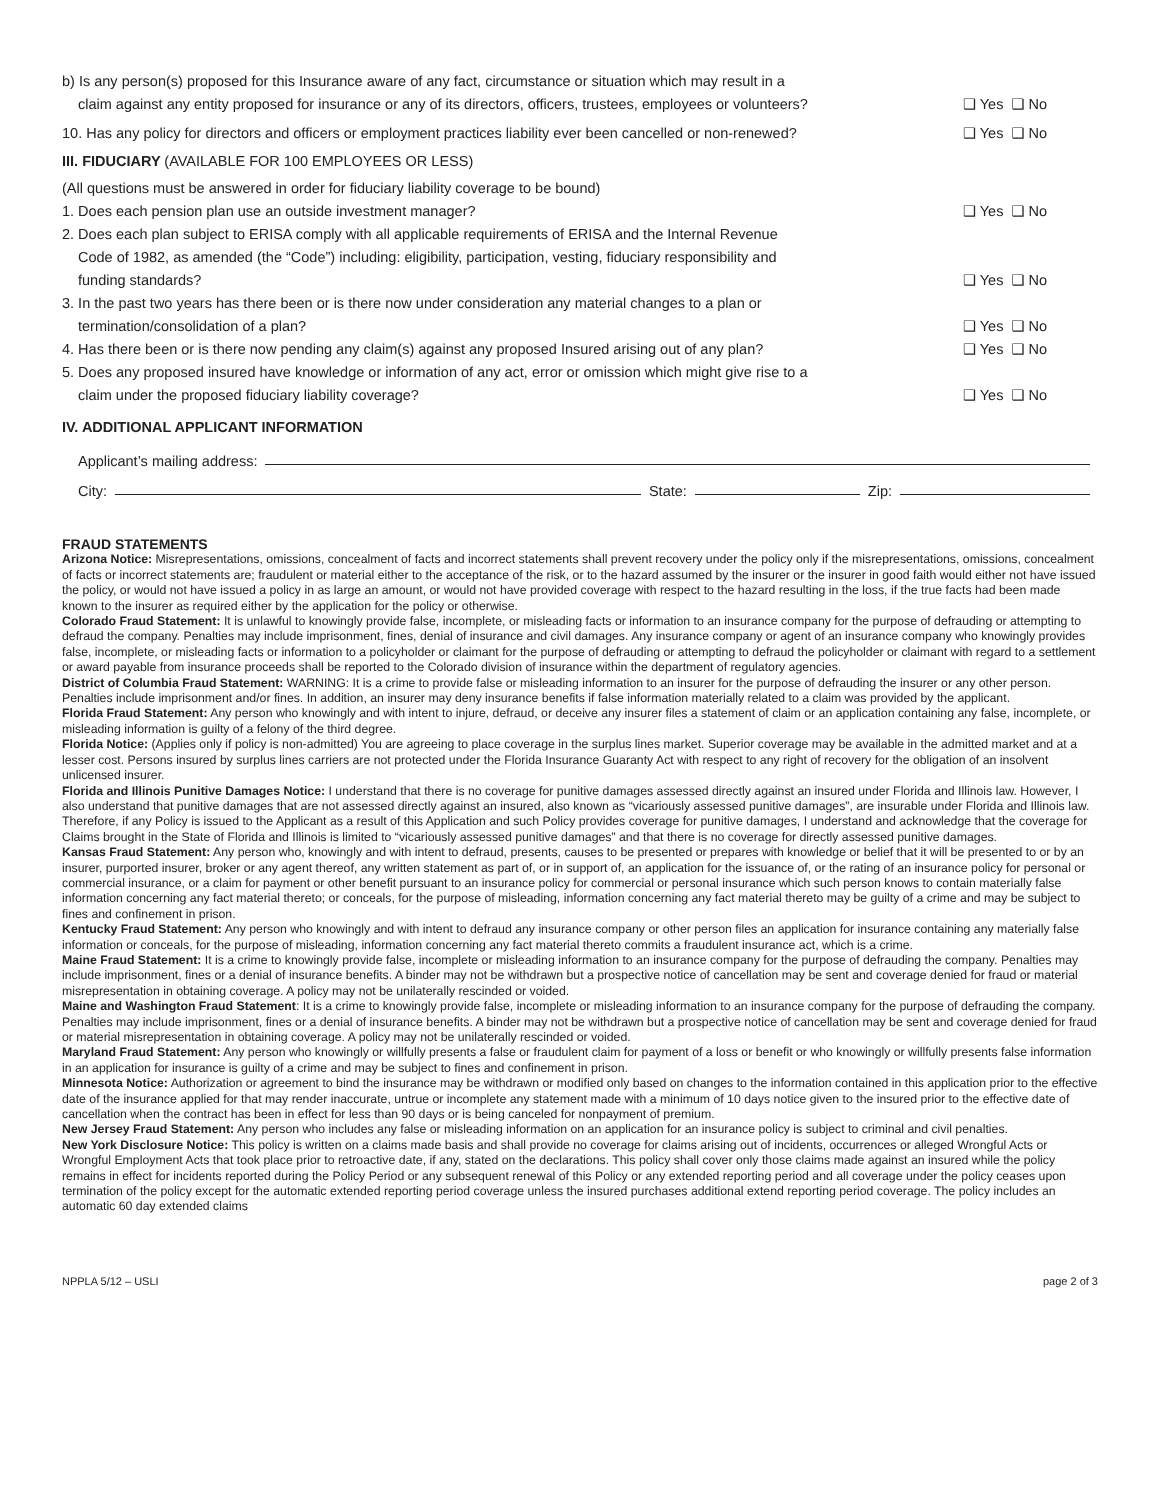b) Is any person(s) proposed for this Insurance aware of any fact, circumstance or situation which may result in a
claim against any entity proposed for insurance or any of its directors, officers, trustees, employees or volunteers?
❑ Yes ❑ No
10. Has any policy for directors and officers or employment practices liability ever been cancelled or non-renewed?
❑ Yes ❑ No
III. FIDUCIARY (AVAILABLE FOR 100 EMPLOYEES OR LESS)
(All questions must be answered in order for fiduciary liability coverage to be bound)
1. Does each pension plan use an outside investment manager?
❑ Yes ❑ No
2. Does each plan subject to ERISA comply with all applicable requirements of ERISA and the Internal Revenue
Code of 1982, as amended (the “Code”) including: eligibility, participation, vesting, fiduciary responsibility and
funding standards?
❑ Yes ❑ No
3. In the past two years has there been or is there now under consideration any material changes to a plan or
termination/consolidation of a plan?
❑ Yes ❑ No
4. Has there been or is there now pending any claim(s) against any proposed Insured arising out of any plan?
❑ Yes ❑ No
5. Does any proposed insured have knowledge or information of any act, error or omission which might give rise to a
claim under the proposed fiduciary liability coverage?
❑ Yes ❑ No
IV. ADDITIONAL APPLICANT INFORMATION
Applicant’s mailing address:
City: State: Zip:
FRAUD STATEMENTS
Arizona Notice: Misrepresentations, omissions, concealment of facts and incorrect statements shall prevent recovery under the policy only if the misrepresentations, omissions, concealment of facts or incorrect statements are; fraudulent or material either to the acceptance of the risk, or to the hazard assumed by the insurer or the insurer in good faith would either not have issued the policy, or would not have issued a policy in as large an amount, or would not have provided coverage with respect to the hazard resulting in the loss, if the true facts had been made known to the insurer as required either by the application for the policy or otherwise.
Colorado Fraud Statement: It is unlawful to knowingly provide false, incomplete, or misleading facts or information to an insurance company for the purpose of defrauding or attempting to defraud the company. Penalties may include imprisonment, fines, denial of insurance and civil damages. Any insurance company or agent of an insurance company who knowingly provides false, incomplete, or misleading facts or information to a policyholder or claimant for the purpose of defrauding or attempting to defraud the policyholder or claimant with regard to a settlement or award payable from insurance proceeds shall be reported to the Colorado division of insurance within the department of regulatory agencies.
District of Columbia Fraud Statement: WARNING: It is a crime to provide false or misleading information to an insurer for the purpose of defrauding the insurer or any other person. Penalties include imprisonment and/or fines. In addition, an insurer may deny insurance benefits if false information materially related to a claim was provided by the applicant.
Florida Fraud Statement: Any person who knowingly and with intent to injure, defraud, or deceive any insurer files a statement of claim or an application containing any false, incomplete, or misleading information is guilty of a felony of the third degree.
Florida Notice: (Applies only if policy is non-admitted) You are agreeing to place coverage in the surplus lines market. Superior coverage may be available in the admitted market and at a lesser cost. Persons insured by surplus lines carriers are not protected under the Florida Insurance Guaranty Act with respect to any right of recovery for the obligation of an insolvent unlicensed insurer.
Florida and Illinois Punitive Damages Notice: I understand that there is no coverage for punitive damages assessed directly against an insured under Florida and Illinois law. However, I also understand that punitive damages that are not assessed directly against an insured, also known as “vicariously assessed punitive damages”, are insurable under Florida and Illinois law. Therefore, if any Policy is issued to the Applicant as a result of this Application and such Policy provides coverage for punitive damages, I understand and acknowledge that the coverage for Claims brought in the State of Florida and Illinois is limited to “vicariously assessed punitive damages” and that there is no coverage for directly assessed punitive damages.
Kansas Fraud Statement: Any person who, knowingly and with intent to defraud, presents, causes to be presented or prepares with knowledge or belief that it will be presented to or by an insurer, purported insurer, broker or any agent thereof, any written statement as part of, or in support of, an application for the issuance of, or the rating of an insurance policy for personal or commercial insurance, or a claim for payment or other benefit pursuant to an insurance policy for commercial or personal insurance which such person knows to contain materially false information concerning any fact material thereto; or conceals, for the purpose of misleading, information concerning any fact material thereto may be guilty of a crime and may be subject to fines and confinement in prison.
Kentucky Fraud Statement: Any person who knowingly and with intent to defraud any insurance company or other person files an application for insurance containing any materially false information or conceals, for the purpose of misleading, information concerning any fact material thereto commits a fraudulent insurance act, which is a crime.
Maine Fraud Statement: It is a crime to knowingly provide false, incomplete or misleading information to an insurance company for the purpose of defrauding the company. Penalties may include imprisonment, fines or a denial of insurance benefits. A binder may not be withdrawn but a prospective notice of cancellation may be sent and coverage denied for fraud or material misrepresentation in obtaining coverage. A policy may not be unilaterally rescinded or voided.
Maine and Washington Fraud Statement: It is a crime to knowingly provide false, incomplete or misleading information to an insurance company for the purpose of defrauding the company. Penalties may include imprisonment, fines or a denial of insurance benefits. A binder may not be withdrawn but a prospective notice of cancellation may be sent and coverage denied for fraud or material misrepresentation in obtaining coverage. A policy may not be unilaterally rescinded or voided.
Maryland Fraud Statement: Any person who knowingly or willfully presents a false or fraudulent claim for payment of a loss or benefit or who knowingly or willfully presents false information in an application for insurance is guilty of a crime and may be subject to fines and confinement in prison.
Minnesota Notice: Authorization or agreement to bind the insurance may be withdrawn or modified only based on changes to the information contained in this application prior to the effective date of the insurance applied for that may render inaccurate, untrue or incomplete any statement made with a minimum of 10 days notice given to the insured prior to the effective date of cancellation when the contract has been in effect for less than 90 days or is being canceled for nonpayment of premium.
New Jersey Fraud Statement: Any person who includes any false or misleading information on an application for an insurance policy is subject to criminal and civil penalties.
New York Disclosure Notice: This policy is written on a claims made basis and shall provide no coverage for claims arising out of incidents, occurrences or alleged Wrongful Acts or Wrongful Employment Acts that took place prior to retroactive date, if any, stated on the declarations. This policy shall cover only those claims made against an insured while the policy remains in effect for incidents reported during the Policy Period or any subsequent renewal of this Policy or any extended reporting period and all coverage under the policy ceases upon termination of the policy except for the automatic extended reporting period coverage unless the insured purchases additional extend reporting period coverage. The policy includes an automatic 60 day extended claims
NPPLA 5/12 – USLI page 2 of 3